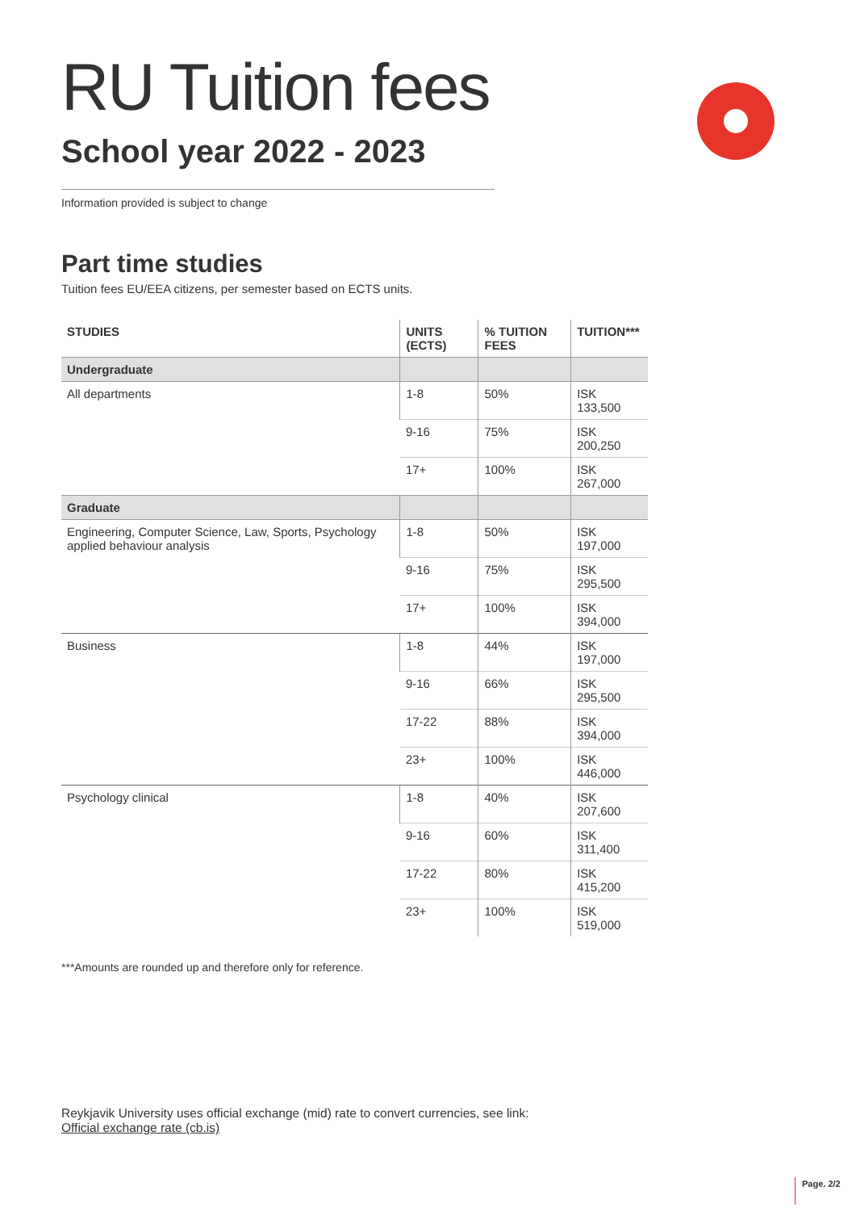RU Tuition fees
School year 2022 - 2023
Information provided is subject to change
Part time studies
Tuition fees EU/EEA citizens, per semester based on ECTS units.
| STUDIES | UNITS (ECTS) | % TUITION FEES | TUITION*** |
| --- | --- | --- | --- |
| Undergraduate | | | |
| All departments | 1-8 | 50% | ISK 133,500 |
| | 9-16 | 75% | ISK 200,250 |
| | 17+ | 100% | ISK 267,000 |
| Graduate | | | |
| Engineering, Computer Science, Law, Sports, Psychology applied behaviour analysis | 1-8 | 50% | ISK 197,000 |
| | 9-16 | 75% | ISK 295,500 |
| | 17+ | 100% | ISK 394,000 |
| Business | 1-8 | 44% | ISK 197,000 |
| | 9-16 | 66% | ISK 295,500 |
| | 17-22 | 88% | ISK 394,000 |
| | 23+ | 100% | ISK 446,000 |
| Psychology clinical | 1-8 | 40% | ISK 207,600 |
| | 9-16 | 60% | ISK 311,400 |
| | 17-22 | 80% | ISK 415,200 |
| | 23+ | 100% | ISK 519,000 |
***Amounts are rounded up and therefore only for reference.
Reykjavik University uses official exchange (mid) rate to convert currencies, see link:
Official exchange rate (cb.is)
Page. 2/2